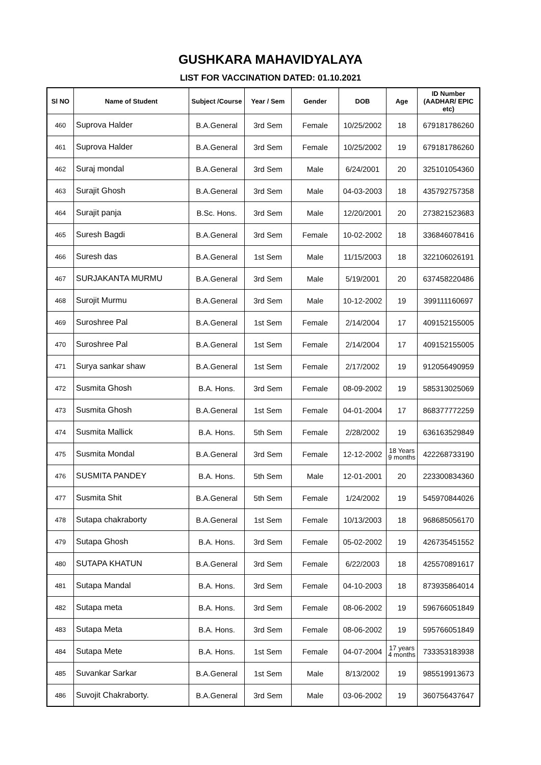GUSHKARA MAHAVIDYALAYA
LIST FOR VACCINATION DATED: 01.10.2021
| Sl NO | Name of Student | Subject /Course | Year / Sem | Gender | DOB | Age | ID Number (AADHAR/ EPIC etc) |
| --- | --- | --- | --- | --- | --- | --- | --- |
| 460 | Suprova Halder | B.A.General | 3rd Sem | Female | 10/25/2002 | 18 | 679181786260 |
| 461 | Suprova Halder | B.A.General | 3rd Sem | Female | 10/25/2002 | 19 | 679181786260 |
| 462 | Suraj mondal | B.A.General | 3rd Sem | Male | 6/24/2001 | 20 | 325101054360 |
| 463 | Surajit Ghosh | B.A.General | 3rd Sem | Male | 04-03-2003 | 18 | 435792757358 |
| 464 | Surajit panja | B.Sc. Hons. | 3rd Sem | Male | 12/20/2001 | 20 | 273821523683 |
| 465 | Suresh Bagdi | B.A.General | 3rd Sem | Female | 10-02-2002 | 18 | 336846078416 |
| 466 | Suresh das | B.A.General | 1st Sem | Male | 11/15/2003 | 18 | 322106026191 |
| 467 | SURJAKANTA MURMU | B.A.General | 3rd Sem | Male | 5/19/2001 | 20 | 637458220486 |
| 468 | Surojit Murmu | B.A.General | 3rd Sem | Male | 10-12-2002 | 19 | 399111160697 |
| 469 | Suroshree Pal | B.A.General | 1st Sem | Female | 2/14/2004 | 17 | 409152155005 |
| 470 | Suroshree Pal | B.A.General | 1st Sem | Female | 2/14/2004 | 17 | 409152155005 |
| 471 | Surya sankar shaw | B.A.General | 1st Sem | Female | 2/17/2002 | 19 | 912056490959 |
| 472 | Susmita Ghosh | B.A. Hons. | 3rd Sem | Female | 08-09-2002 | 19 | 585313025069 |
| 473 | Susmita Ghosh | B.A.General | 1st Sem | Female | 04-01-2004 | 17 | 868377772259 |
| 474 | Susmita Mallick | B.A. Hons. | 5th Sem | Female | 2/28/2002 | 19 | 636163529849 |
| 475 | Susmita Mondal | B.A.General | 3rd Sem | Female | 12-12-2002 | 18 Years 9 months | 422268733190 |
| 476 | SUSMITA PANDEY | B.A. Hons. | 5th Sem | Male | 12-01-2001 | 20 | 223300834360 |
| 477 | Susmita Shit | B.A.General | 5th Sem | Female | 1/24/2002 | 19 | 545970844026 |
| 478 | Sutapa chakraborty | B.A.General | 1st Sem | Female | 10/13/2003 | 18 | 968685056170 |
| 479 | Sutapa Ghosh | B.A. Hons. | 3rd Sem | Female | 05-02-2002 | 19 | 426735451552 |
| 480 | SUTAPA KHATUN | B.A.General | 3rd Sem | Female | 6/22/2003 | 18 | 425570891617 |
| 481 | Sutapa Mandal | B.A. Hons. | 3rd Sem | Female | 04-10-2003 | 18 | 873935864014 |
| 482 | Sutapa meta | B.A. Hons. | 3rd Sem | Female | 08-06-2002 | 19 | 596766051849 |
| 483 | Sutapa Meta | B.A. Hons. | 3rd Sem | Female | 08-06-2002 | 19 | 595766051849 |
| 484 | Sutapa Mete | B.A. Hons. | 1st Sem | Female | 04-07-2004 | 17 years 4 months | 733353183938 |
| 485 | Suvankar Sarkar | B.A.General | 1st Sem | Male | 8/13/2002 | 19 | 985519913673 |
| 486 | Suvojit Chakraborty. | B.A.General | 3rd Sem | Male | 03-06-2002 | 19 | 360756437647 |